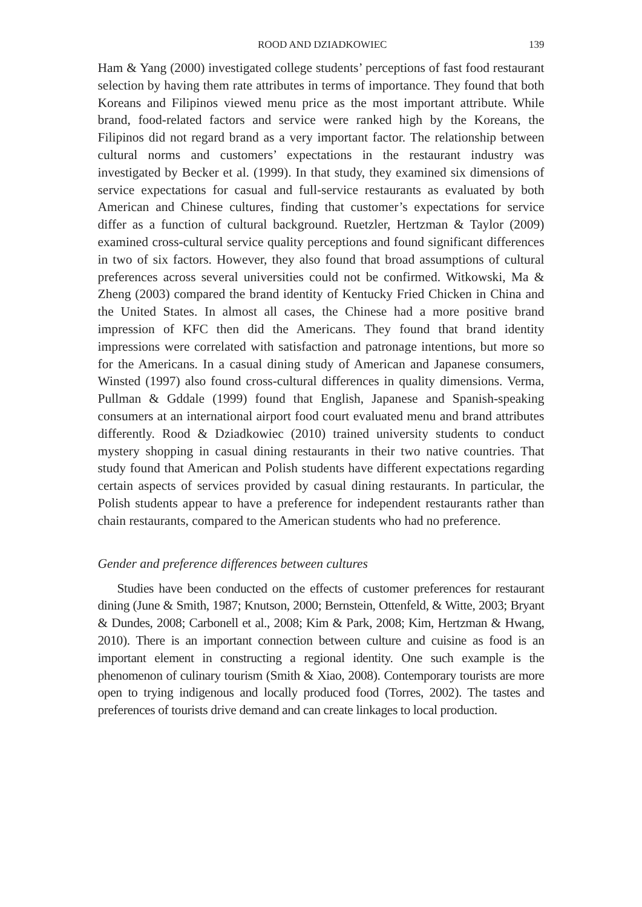ROOD AND DZIADKOWIEC 139
Ham & Yang (2000) investigated college students’ perceptions of fast food restaurant selection by having them rate attributes in terms of importance. They found that both Koreans and Filipinos viewed menu price as the most important attribute. While brand, food-related factors and service were ranked high by the Koreans, the Filipinos did not regard brand as a very important factor. The relationship between cultural norms and customers’ expectations in the restaurant industry was investigated by Becker et al. (1999). In that study, they examined six dimensions of service expectations for casual and full-service restaurants as evaluated by both American and Chinese cultures, finding that customer’s expectations for service differ as a function of cultural background. Ruetzler, Hertzman & Taylor (2009) examined cross-cultural service quality perceptions and found significant differences in two of six factors. However, they also found that broad assumptions of cultural preferences across several universities could not be confirmed. Witkowski, Ma & Zheng (2003) compared the brand identity of Kentucky Fried Chicken in China and the United States. In almost all cases, the Chinese had a more positive brand impression of KFC then did the Americans. They found that brand identity impressions were correlated with satisfaction and patronage intentions, but more so for the Americans. In a casual dining study of American and Japanese consumers, Winsted (1997) also found cross-cultural differences in quality dimensions. Verma, Pullman & Gddale (1999) found that English, Japanese and Spanish-speaking consumers at an international airport food court evaluated menu and brand attributes differently. Rood & Dziadkowiec (2010) trained university students to conduct mystery shopping in casual dining restaurants in their two native countries. That study found that American and Polish students have different expectations regarding certain aspects of services provided by casual dining restaurants. In particular, the Polish students appear to have a preference for independent restaurants rather than chain restaurants, compared to the American students who had no preference.
Gender and preference differences between cultures
Studies have been conducted on the effects of customer preferences for restaurant dining (June & Smith, 1987; Knutson, 2000; Bernstein, Ottenfeld, & Witte, 2003; Bryant & Dundes, 2008; Carbonell et al., 2008; Kim & Park, 2008; Kim, Hertzman & Hwang, 2010). There is an important connection between culture and cuisine as food is an important element in constructing a regional identity. One such example is the phenomenon of culinary tourism (Smith & Xiao, 2008). Contemporary tourists are more open to trying indigenous and locally produced food (Torres, 2002). The tastes and preferences of tourists drive demand and can create linkages to local production.